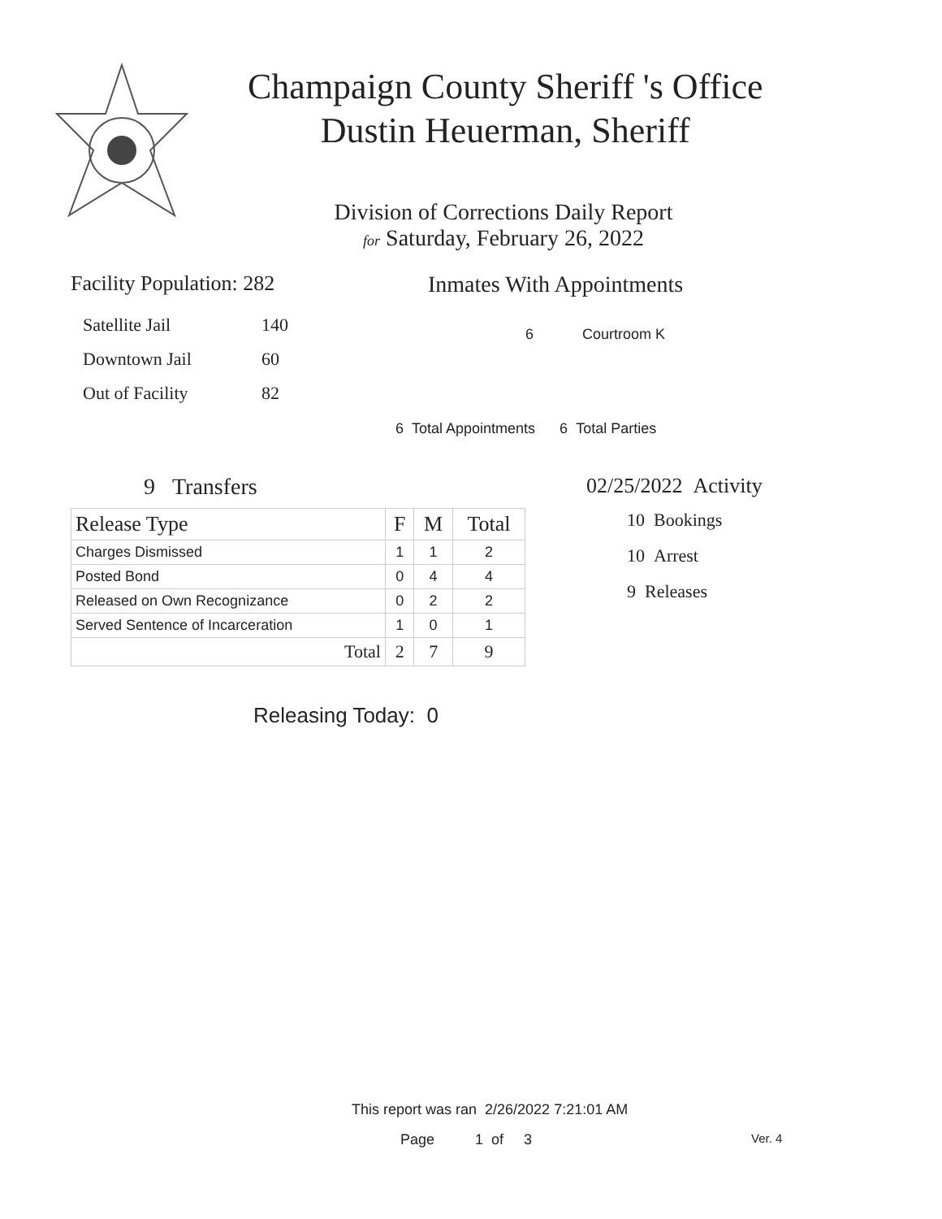Champaign County Sheriff 's Office
Dustin Heuerman, Sheriff
Division of Corrections Daily Report
for Saturday, February 26, 2022
Facility Population: 282
| Satellite Jail | 140 |
| Downtown Jail | 60 |
| Out of Facility | 82 |
Inmates With Appointments
6 Courtroom K
6 Total Appointments 6 Total Parties
9 Transfers
| Release Type | F | M | Total |
| --- | --- | --- | --- |
| Charges Dismissed | 1 | 1 | 2 |
| Posted Bond | 0 | 4 | 4 |
| Released on Own Recognizance | 0 | 2 | 2 |
| Served Sentence of Incarceration | 1 | 0 | 1 |
| Total | 2 | 7 | 9 |
Releasing Today: 0
02/25/2022 Activity
10 Bookings
10 Arrest
9 Releases
This report was ran 2/26/2022 7:21:01 AM
Page 1 of 3 Ver. 4